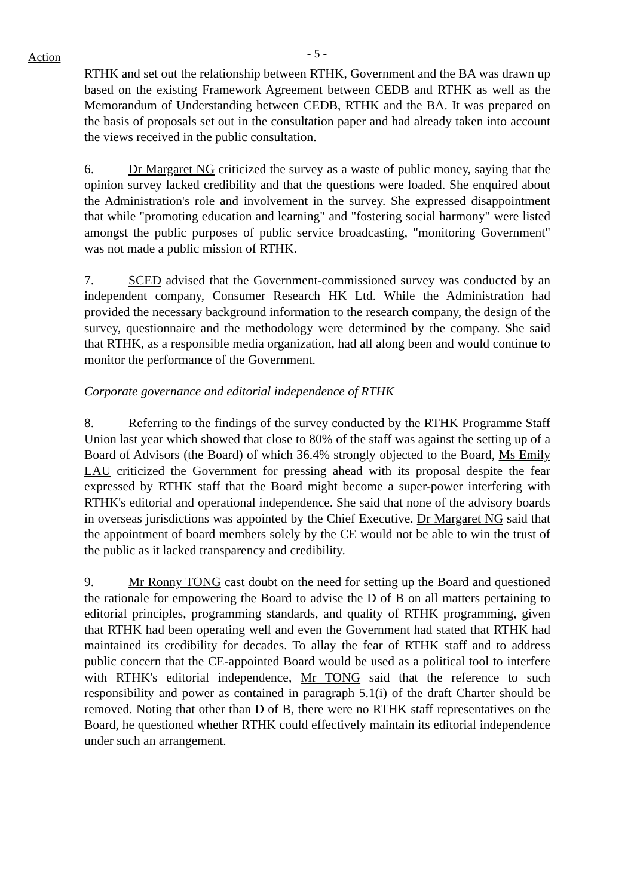Action
- 5 -
RTHK and set out the relationship between RTHK, Government and the BA was drawn up based on the existing Framework Agreement between CEDB and RTHK as well as the Memorandum of Understanding between CEDB, RTHK and the BA. It was prepared on the basis of proposals set out in the consultation paper and had already taken into account the views received in the public consultation.
6. Dr Margaret NG criticized the survey as a waste of public money, saying that the opinion survey lacked credibility and that the questions were loaded. She enquired about the Administration's role and involvement in the survey. She expressed disappointment that while "promoting education and learning" and "fostering social harmony" were listed amongst the public purposes of public service broadcasting, "monitoring Government" was not made a public mission of RTHK.
7. SCED advised that the Government-commissioned survey was conducted by an independent company, Consumer Research HK Ltd. While the Administration had provided the necessary background information to the research company, the design of the survey, questionnaire and the methodology were determined by the company. She said that RTHK, as a responsible media organization, had all along been and would continue to monitor the performance of the Government.
Corporate governance and editorial independence of RTHK
8. Referring to the findings of the survey conducted by the RTHK Programme Staff Union last year which showed that close to 80% of the staff was against the setting up of a Board of Advisors (the Board) of which 36.4% strongly objected to the Board, Ms Emily LAU criticized the Government for pressing ahead with its proposal despite the fear expressed by RTHK staff that the Board might become a super-power interfering with RTHK's editorial and operational independence. She said that none of the advisory boards in overseas jurisdictions was appointed by the Chief Executive. Dr Margaret NG said that the appointment of board members solely by the CE would not be able to win the trust of the public as it lacked transparency and credibility.
9. Mr Ronny TONG cast doubt on the need for setting up the Board and questioned the rationale for empowering the Board to advise the D of B on all matters pertaining to editorial principles, programming standards, and quality of RTHK programming, given that RTHK had been operating well and even the Government had stated that RTHK had maintained its credibility for decades. To allay the fear of RTHK staff and to address public concern that the CE-appointed Board would be used as a political tool to interfere with RTHK's editorial independence, Mr TONG said that the reference to such responsibility and power as contained in paragraph 5.1(i) of the draft Charter should be removed. Noting that other than D of B, there were no RTHK staff representatives on the Board, he questioned whether RTHK could effectively maintain its editorial independence under such an arrangement.